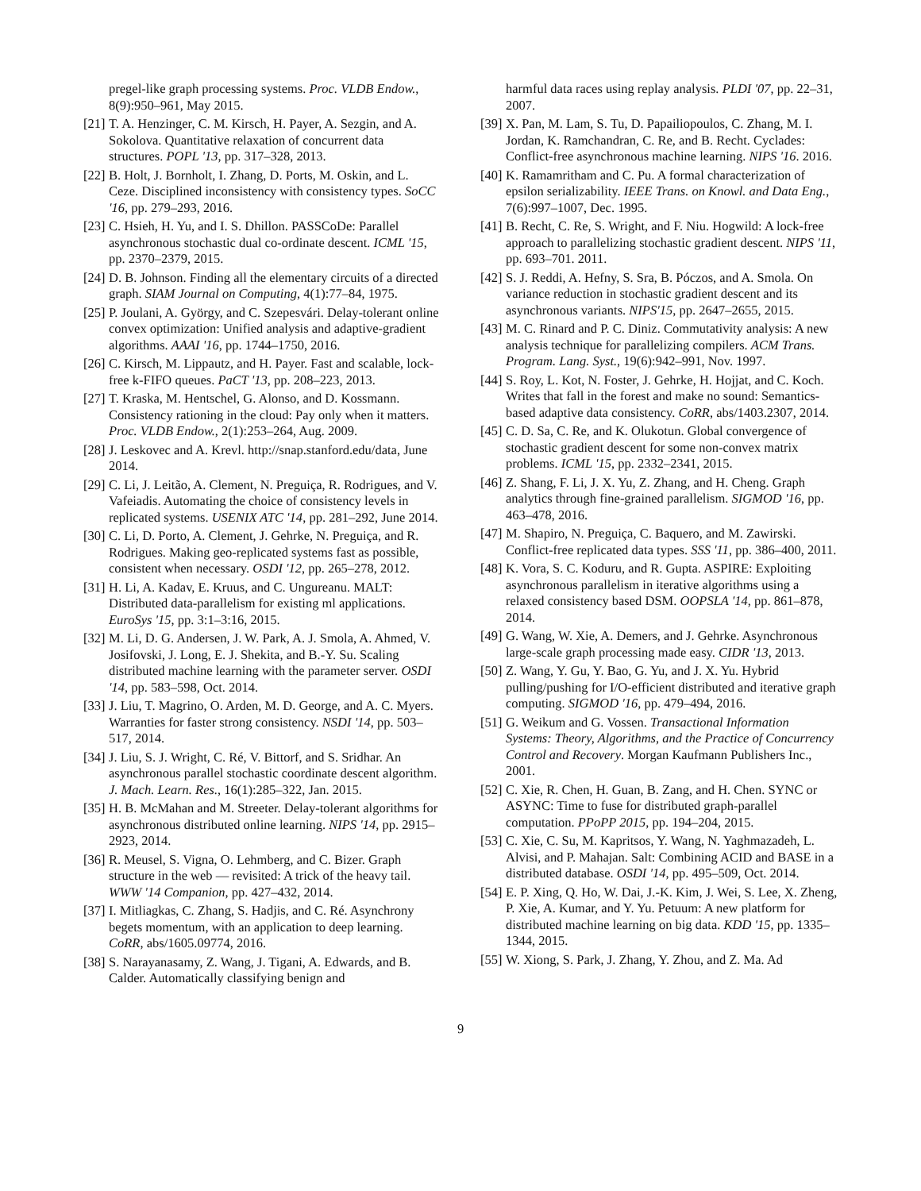pregel-like graph processing systems. Proc. VLDB Endow., 8(9):950–961, May 2015.
[21] T. A. Henzinger, C. M. Kirsch, H. Payer, A. Sezgin, and A. Sokolova. Quantitative relaxation of concurrent data structures. POPL '13, pp. 317–328, 2013.
[22] B. Holt, J. Bornholt, I. Zhang, D. Ports, M. Oskin, and L. Ceze. Disciplined inconsistency with consistency types. SoCC '16, pp. 279–293, 2016.
[23] C. Hsieh, H. Yu, and I. S. Dhillon. PASSCoDe: Parallel asynchronous stochastic dual co-ordinate descent. ICML '15, pp. 2370–2379, 2015.
[24] D. B. Johnson. Finding all the elementary circuits of a directed graph. SIAM Journal on Computing, 4(1):77–84, 1975.
[25] P. Joulani, A. György, and C. Szepesvári. Delay-tolerant online convex optimization: Unified analysis and adaptive-gradient algorithms. AAAI '16, pp. 1744–1750, 2016.
[26] C. Kirsch, M. Lippautz, and H. Payer. Fast and scalable, lock-free k-FIFO queues. PaCT '13, pp. 208–223, 2013.
[27] T. Kraska, M. Hentschel, G. Alonso, and D. Kossmann. Consistency rationing in the cloud: Pay only when it matters. Proc. VLDB Endow., 2(1):253–264, Aug. 2009.
[28] J. Leskovec and A. Krevl. http://snap.stanford.edu/data, June 2014.
[29] C. Li, J. Leitão, A. Clement, N. Preguiça, R. Rodrigues, and V. Vafeiadis. Automating the choice of consistency levels in replicated systems. USENIX ATC '14, pp. 281–292, June 2014.
[30] C. Li, D. Porto, A. Clement, J. Gehrke, N. Preguiça, and R. Rodrigues. Making geo-replicated systems fast as possible, consistent when necessary. OSDI '12, pp. 265–278, 2012.
[31] H. Li, A. Kadav, E. Kruus, and C. Ungureanu. MALT: Distributed data-parallelism for existing ml applications. EuroSys '15, pp. 3:1–3:16, 2015.
[32] M. Li, D. G. Andersen, J. W. Park, A. J. Smola, A. Ahmed, V. Josifovski, J. Long, E. J. Shekita, and B.-Y. Su. Scaling distributed machine learning with the parameter server. OSDI '14, pp. 583–598, Oct. 2014.
[33] J. Liu, T. Magrino, O. Arden, M. D. George, and A. C. Myers. Warranties for faster strong consistency. NSDI '14, pp. 503–517, 2014.
[34] J. Liu, S. J. Wright, C. Ré, V. Bittorf, and S. Sridhar. An asynchronous parallel stochastic coordinate descent algorithm. J. Mach. Learn. Res., 16(1):285–322, Jan. 2015.
[35] H. B. McMahan and M. Streeter. Delay-tolerant algorithms for asynchronous distributed online learning. NIPS '14, pp. 2915–2923, 2014.
[36] R. Meusel, S. Vigna, O. Lehmberg, and C. Bizer. Graph structure in the web — revisited: A trick of the heavy tail. WWW '14 Companion, pp. 427–432, 2014.
[37] I. Mitliagkas, C. Zhang, S. Hadjis, and C. Ré. Asynchrony begets momentum, with an application to deep learning. CoRR, abs/1605.09774, 2016.
[38] S. Narayanasamy, Z. Wang, J. Tigani, A. Edwards, and B. Calder. Automatically classifying benign and
harmful data races using replay analysis. PLDI '07, pp. 22–31, 2007.
[39] X. Pan, M. Lam, S. Tu, D. Papailiopoulos, C. Zhang, M. I. Jordan, K. Ramchandran, C. Re, and B. Recht. Cyclades: Conflict-free asynchronous machine learning. NIPS '16. 2016.
[40] K. Ramamritham and C. Pu. A formal characterization of epsilon serializability. IEEE Trans. on Knowl. and Data Eng., 7(6):997–1007, Dec. 1995.
[41] B. Recht, C. Re, S. Wright, and F. Niu. Hogwild: A lock-free approach to parallelizing stochastic gradient descent. NIPS '11, pp. 693–701. 2011.
[42] S. J. Reddi, A. Hefny, S. Sra, B. Póczos, and A. Smola. On variance reduction in stochastic gradient descent and its asynchronous variants. NIPS'15, pp. 2647–2655, 2015.
[43] M. C. Rinard and P. C. Diniz. Commutativity analysis: A new analysis technique for parallelizing compilers. ACM Trans. Program. Lang. Syst., 19(6):942–991, Nov. 1997.
[44] S. Roy, L. Kot, N. Foster, J. Gehrke, H. Hojjat, and C. Koch. Writes that fall in the forest and make no sound: Semantics-based adaptive data consistency. CoRR, abs/1403.2307, 2014.
[45] C. D. Sa, C. Re, and K. Olukotun. Global convergence of stochastic gradient descent for some non-convex matrix problems. ICML '15, pp. 2332–2341, 2015.
[46] Z. Shang, F. Li, J. X. Yu, Z. Zhang, and H. Cheng. Graph analytics through fine-grained parallelism. SIGMOD '16, pp. 463–478, 2016.
[47] M. Shapiro, N. Preguiça, C. Baquero, and M. Zawirski. Conflict-free replicated data types. SSS '11, pp. 386–400, 2011.
[48] K. Vora, S. C. Koduru, and R. Gupta. ASPIRE: Exploiting asynchronous parallelism in iterative algorithms using a relaxed consistency based DSM. OOPSLA '14, pp. 861–878, 2014.
[49] G. Wang, W. Xie, A. Demers, and J. Gehrke. Asynchronous large-scale graph processing made easy. CIDR '13, 2013.
[50] Z. Wang, Y. Gu, Y. Bao, G. Yu, and J. X. Yu. Hybrid pulling/pushing for I/O-efficient distributed and iterative graph computing. SIGMOD '16, pp. 479–494, 2016.
[51] G. Weikum and G. Vossen. Transactional Information Systems: Theory, Algorithms, and the Practice of Concurrency Control and Recovery. Morgan Kaufmann Publishers Inc., 2001.
[52] C. Xie, R. Chen, H. Guan, B. Zang, and H. Chen. SYNC or ASYNC: Time to fuse for distributed graph-parallel computation. PPoPP 2015, pp. 194–204, 2015.
[53] C. Xie, C. Su, M. Kapritsos, Y. Wang, N. Yaghmazadeh, L. Alvisi, and P. Mahajan. Salt: Combining ACID and BASE in a distributed database. OSDI '14, pp. 495–509, Oct. 2014.
[54] E. P. Xing, Q. Ho, W. Dai, J.-K. Kim, J. Wei, S. Lee, X. Zheng, P. Xie, A. Kumar, and Y. Yu. Petuum: A new platform for distributed machine learning on big data. KDD '15, pp. 1335–1344, 2015.
[55] W. Xiong, S. Park, J. Zhang, Y. Zhou, and Z. Ma. Ad
9